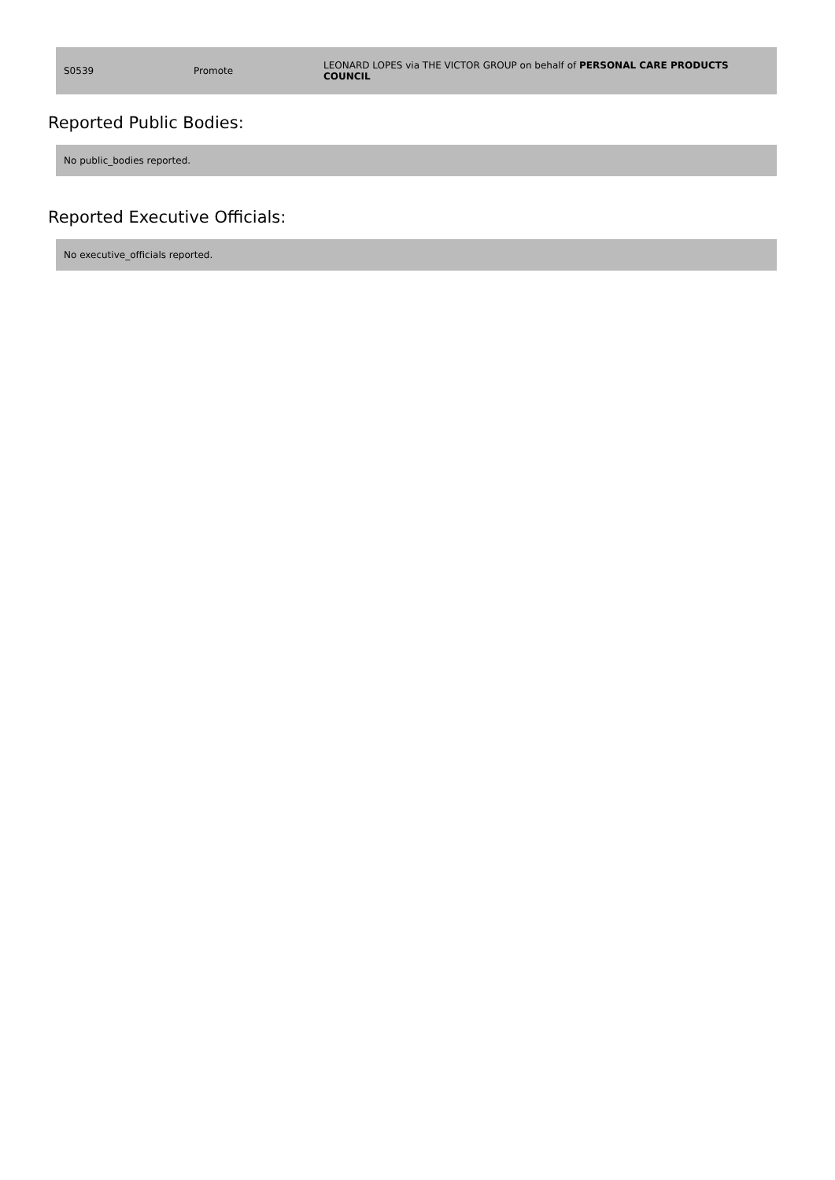| S0539 | Promote | LEONARD LOPES via THE VICTOR GROUP on behalf of PERSONAL CARE PRODUCTS COUNCIL |
Reported Public Bodies:
No public_bodies reported.
Reported Executive Officials:
No executive_officials reported.